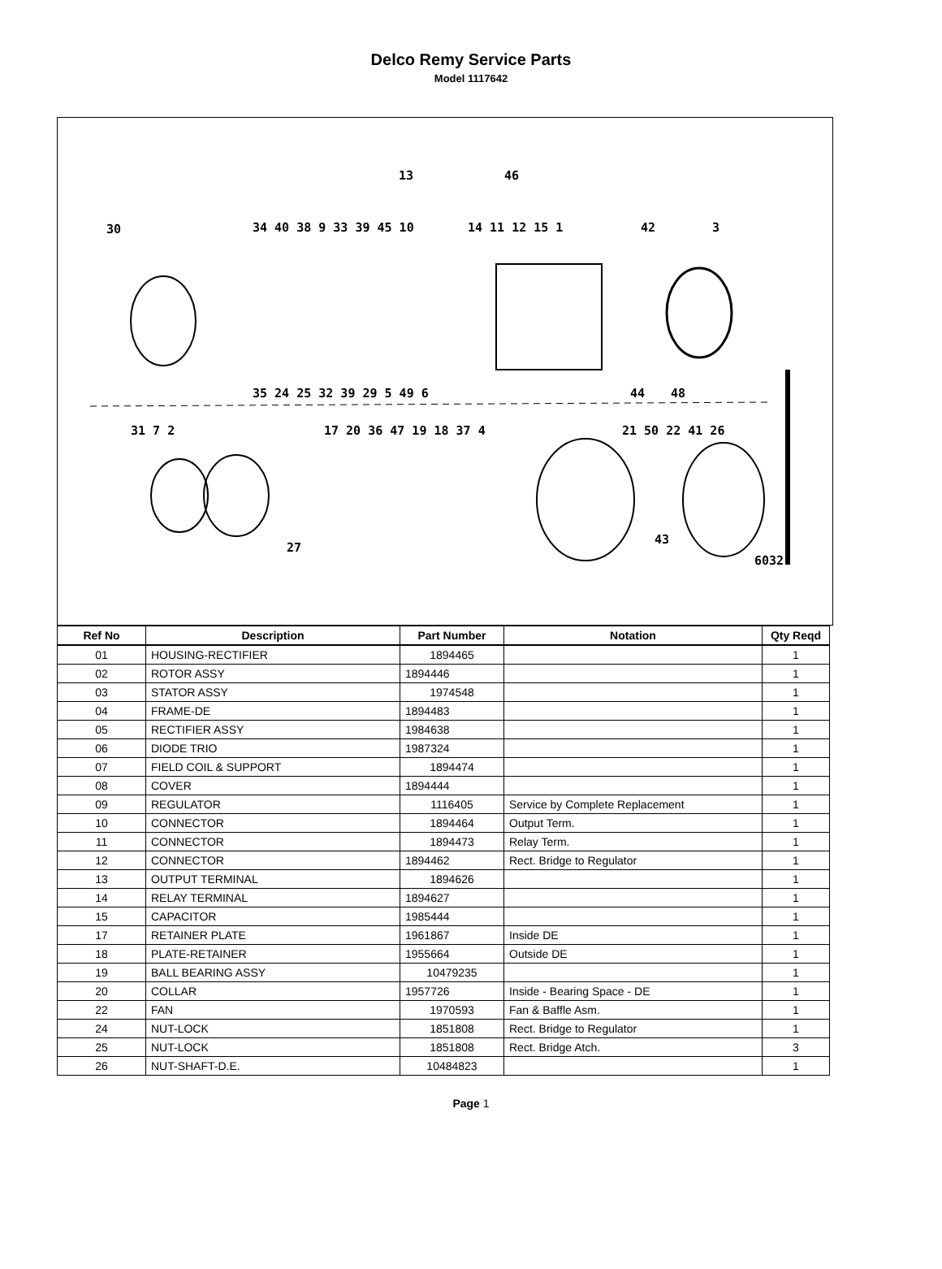Delco Remy Service Parts
Model 1117642
30
13 46
34 40 38 9 33 39 45 10 14 11 12 15 1 42 3
35 24 25 32 39 29 5 49 6 44 48
31 7 2 17 20 36 47 19 18 37 4 21 50 22 41 26
27
43
6032
| Ref No | Description | Part Number | Notation | Qty Reqd |
| --- | --- | --- | --- | --- |
| 01 | HOUSING-RECTIFIER | 1894465 | | 1 |
| 02 | ROTOR ASSY | 1894446 | | 1 |
| 03 | STATOR ASSY | 1974548 | | 1 |
| 04 | FRAME-DE | 1894483 | | 1 |
| 05 | RECTIFIER ASSY | 1984638 | | 1 |
| 06 | DIODE TRIO | 1987324 | | 1 |
| 07 | FIELD COIL & SUPPORT | 1894474 | | 1 |
| 08 | COVER | 1894444 | | 1 |
| 09 | REGULATOR | 1116405 | Service by Complete Replacement | 1 |
| 10 | CONNECTOR | 1894464 | Output Term. | 1 |
| 11 | CONNECTOR | 1894473 | Relay Term. | 1 |
| 12 | CONNECTOR | 1894462 | Rect. Bridge to Regulator | 1 |
| 13 | OUTPUT TERMINAL | 1894626 | | 1 |
| 14 | RELAY TERMINAL | 1894627 | | 1 |
| 15 | CAPACITOR | 1985444 | | 1 |
| 17 | RETAINER PLATE | 1961867 | Inside DE | 1 |
| 18 | PLATE-RETAINER | 1955664 | Outside DE | 1 |
| 19 | BALL BEARING ASSY | 10479235 | | 1 |
| 20 | COLLAR | 1957726 | Inside - Bearing Space - DE | 1 |
| 22 | FAN | 1970593 | Fan & Baffle Asm. | 1 |
| 24 | NUT-LOCK | 1851808 | Rect. Bridge to Regulator | 1 |
| 25 | NUT-LOCK | 1851808 | Rect. Bridge Atch. | 3 |
| 26 | NUT-SHAFT-D.E. | 10484823 | | 1 |
Page 1